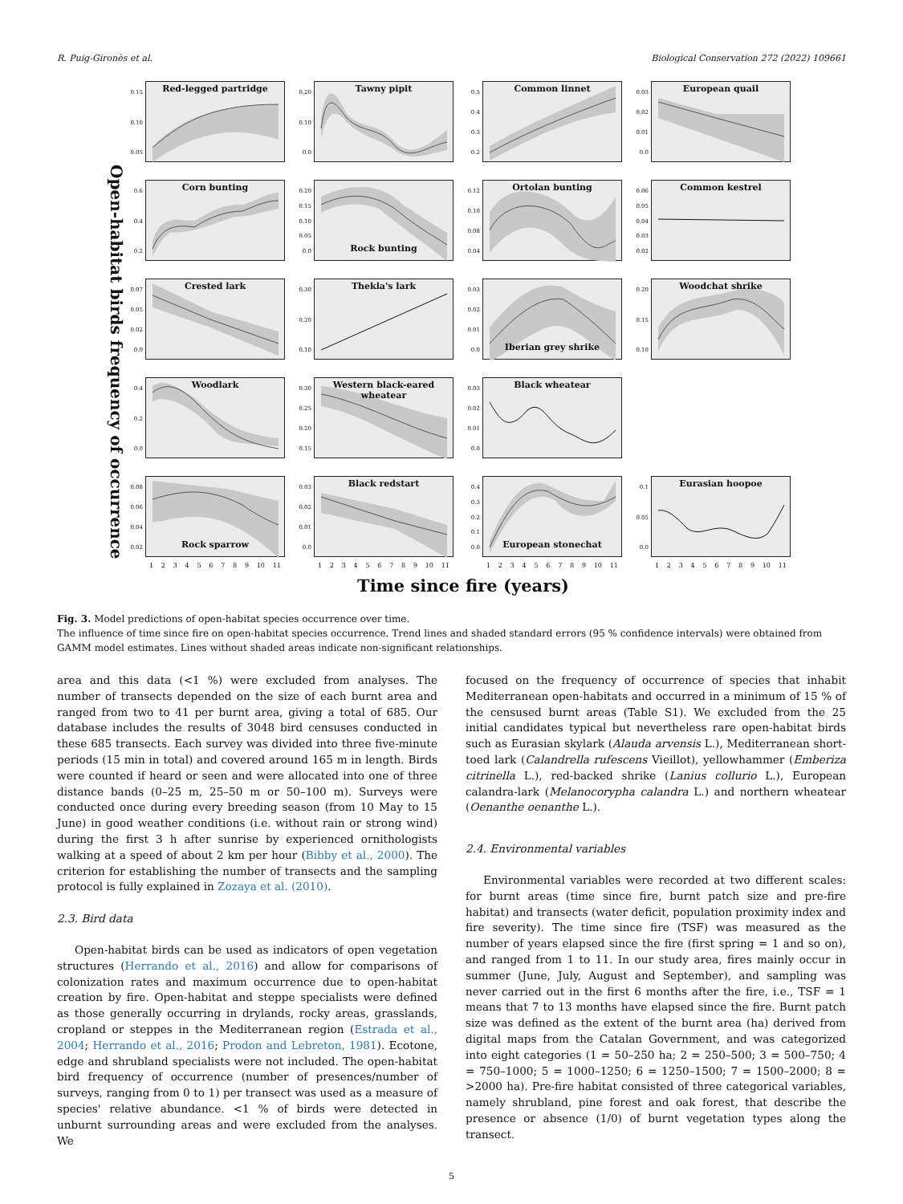R. Puig-Gironès et al. Biological Conservation 272 (2022) 109661
Open-habitat birds frequency of occurrence
0.15
0.10
0.05
Red-legged partridge
0.20
0.10
0.0
Tawny pipit
0.5
0.4
0.3
0.2
Common linnet
0.03
0.02
0.01
0.0
European quail
0.6
0.4
0.2
Corn bunting
0.20
0.15
0.10
0.05
0.0
Rock bunting
0.12
0.10
0.08
0.04
Ortolan bunting
0.06
0.05
0.04
0.03
0.02
Common kestrel
0.07
0.05
0.02
0.0
Crested lark
0.30
0.20
0.10
Thekla's lark
0.03
0.02
0.01
0.0
Iberian grey shrike
0.20
0.15
0.10
Woodchat shrike
0.4
0.2
0.0
Woodlark
0.30
0.25
0.20
0.15
Western black-eared wheatear
0.03
0.02
0.01
0.0
Black wheatear
0.08
0.06
0.04
0.02
Rock sparrow
0.03
0.02
0.01
0.0
Black redstart
0.4
0.3
0.2
0.1
0.0
European stonechat
0.1
0.05
0.0
Eurasian hoopoe
123456789 10 11
123456789 10 11
123456789 10 11
123456789 10 11
Time since fire (years)
Fig. 3. Model predictions of open-habitat species occurrence over time.
The influence of time since fire on open-habitat species occurrence. Trend lines and shaded standard errors (95 % confidence intervals) were obtained from GAMM model estimates. Lines without shaded areas indicate non-significant relationships.
area and this data (<1 %) were excluded from analyses. The number of transects depended on the size of each burnt area and ranged from two to 41 per burnt area, giving a total of 685. Our database includes the results of 3048 bird censuses conducted in these 685 transects. Each survey was divided into three five-minute periods (15 min in total) and covered around 165 m in length. Birds were counted if heard or seen and were allocated into one of three distance bands (0–25 m, 25–50 m or 50–100 m). Surveys were conducted once during every breeding season (from 10 May to 15 June) in good weather conditions (i.e. without rain or strong wind) during the first 3 h after sunrise by experienced ornithologists walking at a speed of about 2 km per hour (Bibby et al., 2000). The criterion for establishing the number of transects and the sampling protocol is fully explained in Zozaya et al. (2010).
2.3. Bird data
Open-habitat birds can be used as indicators of open vegetation structures (Herrando et al., 2016) and allow for comparisons of colonization rates and maximum occurrence due to open-habitat creation by fire. Open-habitat and steppe specialists were defined as those generally occurring in drylands, rocky areas, grasslands, cropland or steppes in the Mediterranean region (Estrada et al., 2004; Herrando et al., 2016; Prodon and Lebreton, 1981). Ecotone, edge and shrubland specialists were not included. The open-habitat bird frequency of occurrence (number of presences/number of surveys, ranging from 0 to 1) per transect was used as a measure of species' relative abundance. <1 % of birds were detected in unburnt surrounding areas and were excluded from the analyses. We
focused on the frequency of occurrence of species that inhabit Mediterranean open-habitats and occurred in a minimum of 15 % of the censused burnt areas (Table S1). We excluded from the 25 initial candidates typical but nevertheless rare open-habitat birds such as Eurasian skylark (Alauda arvensis L.), Mediterranean short-toed lark (Calandrella rufescens Vieillot), yellowhammer (Emberiza citrinella L.), red-backed shrike (Lanius collurio L.), European calandra-lark (Melanocorypha calandra L.) and northern wheatear (Oenanthe oenanthe L.).
2.4. Environmental variables
Environmental variables were recorded at two different scales: for burnt areas (time since fire, burnt patch size and pre-fire habitat) and transects (water deficit, population proximity index and fire severity). The time since fire (TSF) was measured as the number of years elapsed since the fire (first spring = 1 and so on), and ranged from 1 to 11. In our study area, fires mainly occur in summer (June, July, August and September), and sampling was never carried out in the first 6 months after the fire, i.e., TSF = 1 means that 7 to 13 months have elapsed since the fire. Burnt patch size was defined as the extent of the burnt area (ha) derived from digital maps from the Catalan Government, and was categorized into eight categories (1 = 50–250 ha; 2 = 250–500; 3 = 500–750; 4 = 750–1000; 5 = 1000–1250; 6 = 1250–1500; 7 = 1500–2000; 8 = >2000 ha). Pre-fire habitat consisted of three categorical variables, namely shrubland, pine forest and oak forest, that describe the presence or absence (1/0) of burnt vegetation types along the transect.
5